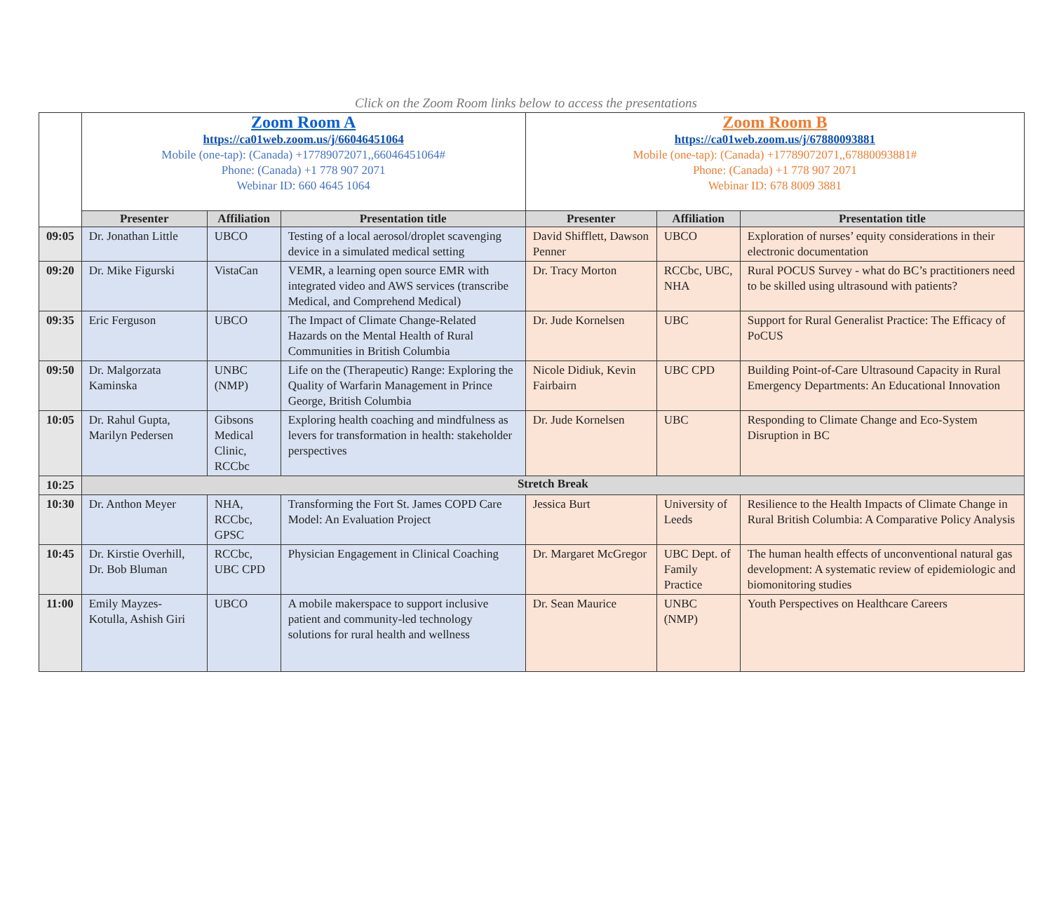Click on the Zoom Room links below to access the presentations
| | Zoom Room A https://ca01web.zoom.us/j/66046451064 Mobile (one-tap): (Canada) +17789072071,,66046451064# Phone: (Canada) +1 778 907 2071 Webinar ID: 660 4645 1064 | | | Zoom Room B https://ca01web.zoom.us/j/67880093881 Mobile (one-tap): (Canada) +17789072071,,67880093881# Phone: (Canada) +1 778 907 2071 Webinar ID: 678 8009 3881 | | |
| | Presenter | Affiliation | Presentation title | Presenter | Affiliation | Presentation title |
| 09:05 | Dr. Jonathan Little | UBCO | Testing of a local aerosol/droplet scavenging device in a simulated medical setting | David Shifflett, Dawson Penner | UBCO | Exploration of nurses’ equity considerations in their electronic documentation |
| 09:20 | Dr. Mike Figurski | VistaCan | VEMR, a learning open source EMR with integrated video and AWS services (transcribe Medical, and Comprehend Medical) | Dr. Tracy Morton | RCCbc, UBC, NHA | Rural POCUS Survey - what do BC’s practitioners need to be skilled using ultrasound with patients? |
| 09:35 | Eric Ferguson | UBCO | The Impact of Climate Change-Related Hazards on the Mental Health of Rural Communities in British Columbia | Dr. Jude Kornelsen | UBC | Support for Rural Generalist Practice: The Efficacy of PoCUS |
| 09:50 | Dr. Malgorzata Kaminska | UNBC (NMP) | Life on the (Therapeutic) Range: Exploring the Quality of Warfarin Management in Prince George, British Columbia | Nicole Didiuk, Kevin Fairbairn | UBC CPD | Building Point-of-Care Ultrasound Capacity in Rural Emergency Departments: An Educational Innovation |
| 10:05 | Dr. Rahul Gupta, Marilyn Pedersen | Gibsons Medical Clinic, RCCbc | Exploring health coaching and mindfulness as levers for transformation in health: stakeholder perspectives | Dr. Jude Kornelsen | UBC | Responding to Climate Change and Eco-System Disruption in BC |
| 10:25 | Stretch Break | | | | | |
| 10:30 | Dr. Anthon Meyer | NHA, RCCbc, GPSC | Transforming the Fort St. James COPD Care Model: An Evaluation Project | Jessica Burt | University of Leeds | Resilience to the Health Impacts of Climate Change in Rural British Columbia: A Comparative Policy Analysis |
| 10:45 | Dr. Kirstie Overhill, Dr. Bob Bluman | RCCbc, UBC CPD | Physician Engagement in Clinical Coaching | Dr. Margaret McGregor | UBC Dept. of Family Practice | The human health effects of unconventional natural gas development: A systematic review of epidemiologic and biomonitoring studies |
| 11:00 | Emily Mayzes-Kotulla, Ashish Giri | UBCO | A mobile makerspace to support inclusive patient and community-led technology solutions for rural health and wellness | Dr. Sean Maurice | UNBC (NMP) | Youth Perspectives on Healthcare Careers |